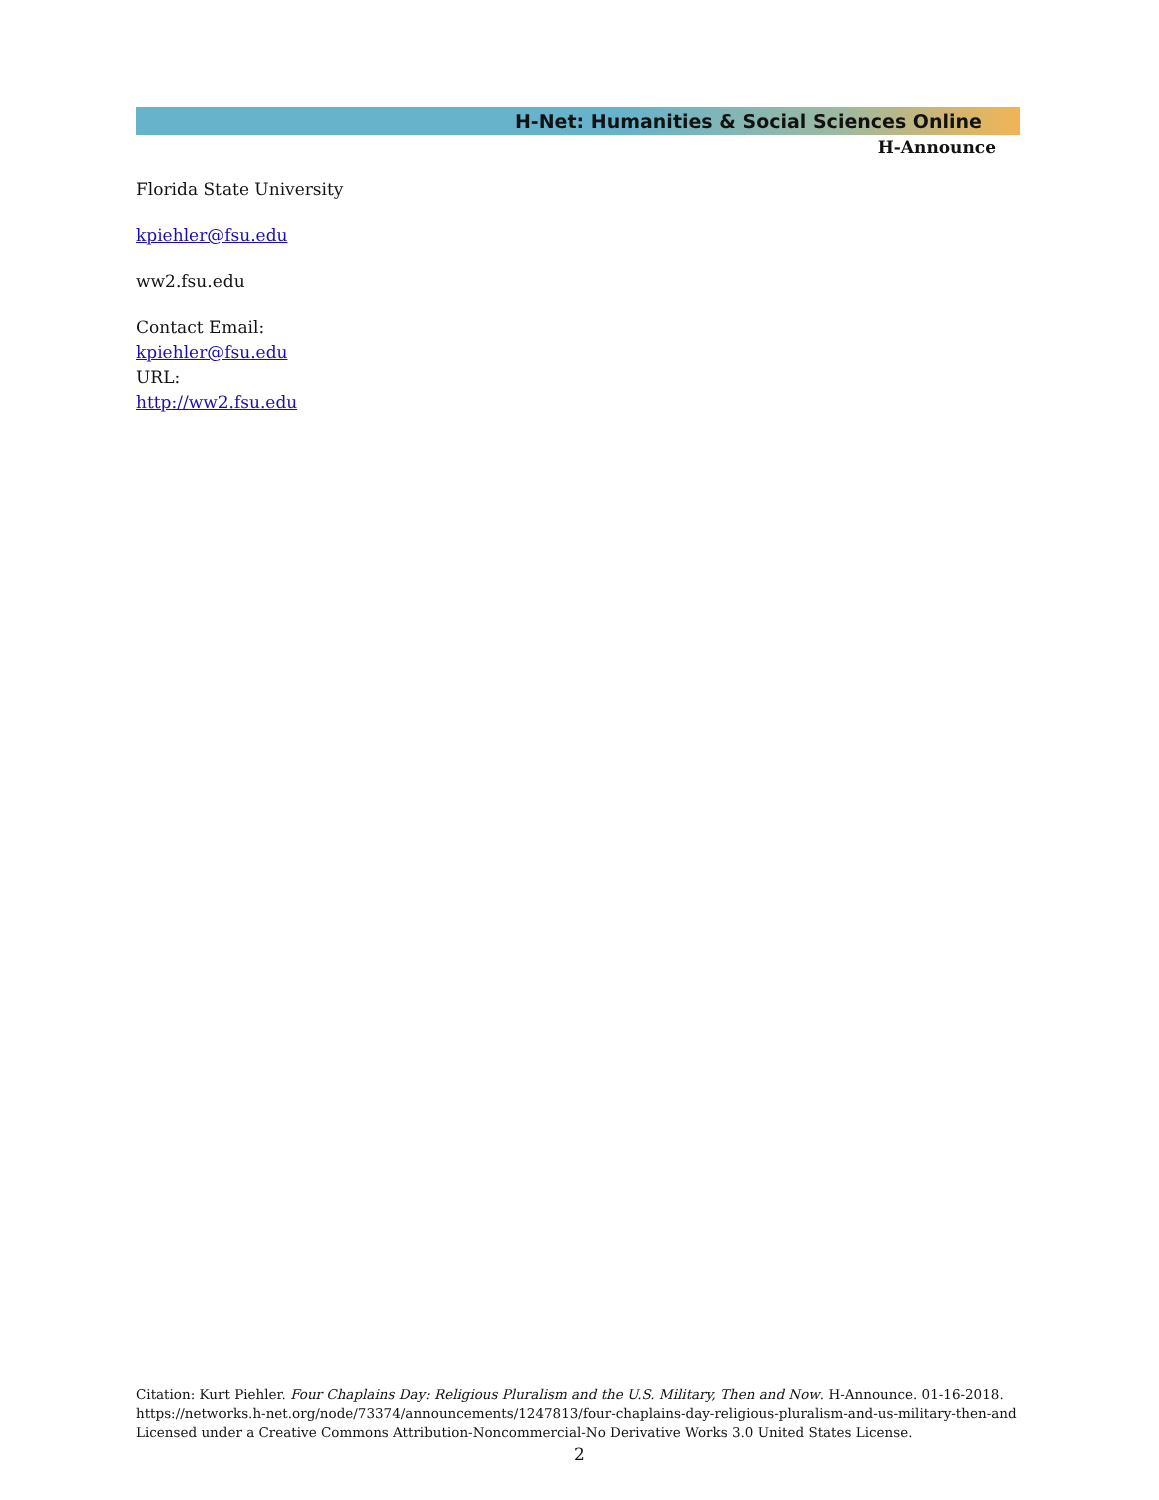H-Net: Humanities & Social Sciences Online
H-Announce
Florida State University
kpiehler@fsu.edu
ww2.fsu.edu
Contact Email:
kpiehler@fsu.edu
URL:
http://ww2.fsu.edu
Citation: Kurt Piehler. Four Chaplains Day: Religious Pluralism and the U.S. Military, Then and Now. H-Announce. 01-16-2018.
https://networks.h-net.org/node/73374/announcements/1247813/four-chaplains-day-religious-pluralism-and-us-military-then-and
Licensed under a Creative Commons Attribution-Noncommercial-No Derivative Works 3.0 United States License.
2